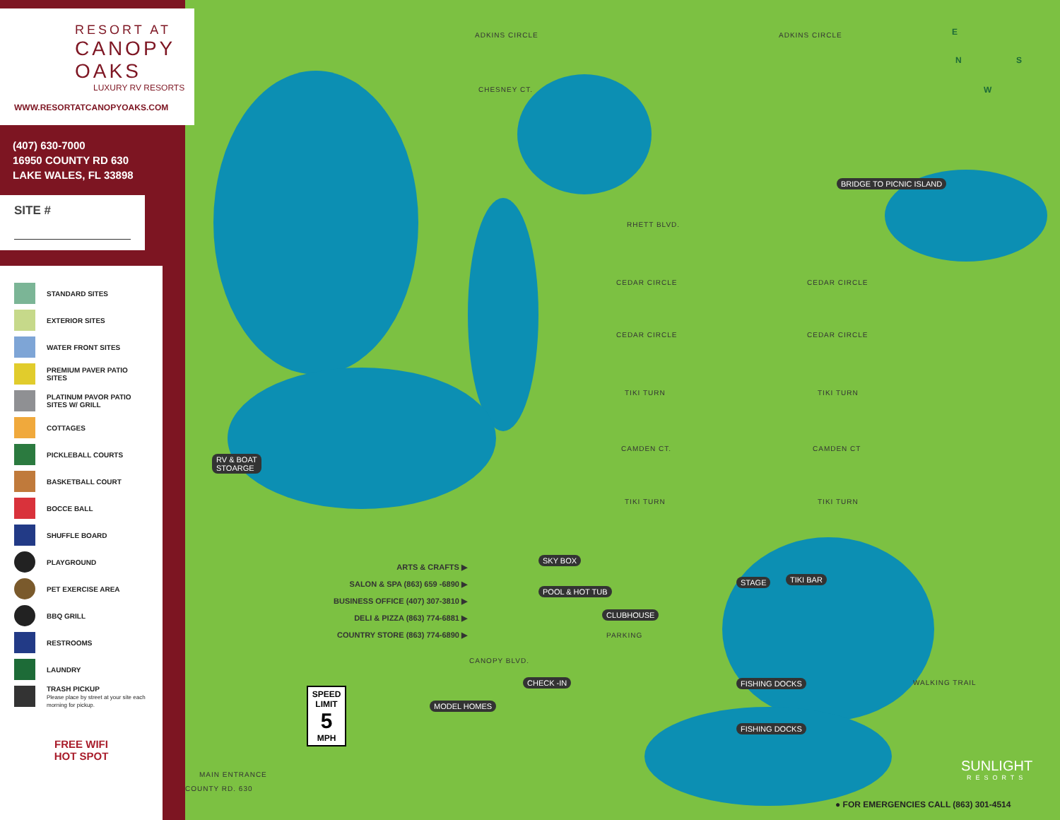RESORT AT
CANOPY OAKS
LUXURY RV RESORTS
WWW.RESORTATCANOPYOAKS.COM
(407) 630-7000
16950 COUNTY RD 630
LAKE WALES, FL 33898
SITE #
STANDARD SITES
EXTERIOR SITES
WATER FRONT SITES
PREMIUM PAVER PATIO SITES
PLATINUM PAVOR PATIO SITES W/ GRILL
COTTAGES
PICKLEBALL COURTS
BASKETBALL COURT
BOCCE BALL
SHUFFLE BOARD
PLAYGROUND
PET EXERCISE AREA
BBQ GRILL
RESTROOMS
LAUNDRY
TRASH PICKUP
Please place by street at your site each morning for pickup.
FREE WIFI
HOT SPOT
ADKINS CIRCLE ADKINS CIRCLE
CHESNEY CT.
RHETT BLVD.
CEDAR CIRCLE CEDAR CIRCLE
CEDAR CIRCLE CEDAR CIRCLE
TIKI TURN TIKI TURN
CAMDEN CT. CAMDEN CT
TIKI TURN TIKI TURN
CANOPY BLVD.
BRIDGE TO PICNIC ISLAND
RV & BOAT
STOARGE
SKY BOX
POOL & HOT TUB
CLUBHOUSE
STAGE TIKI BAR
FISHING DOCKS
FISHING DOCKS
CHECK -IN
MODEL HOMES
PARKING
WALKING TRAIL
MAIN ENTRANCE
COUNTY RD. 630
ARTS & CRAFTS ▶
SALON & SPA (863) 659 -6890 ▶
BUSINESS OFFICE (407) 307-3810 ▶
DELI & PIZZA (863) 774-6881 ▶
COUNTRY STORE (863) 774-6890 ▶
SPEED LIMIT
5
MPH
E
N S
W
SUNLIGHT
RESORTS
● FOR EMERGENCIES CALL (863) 301-4514